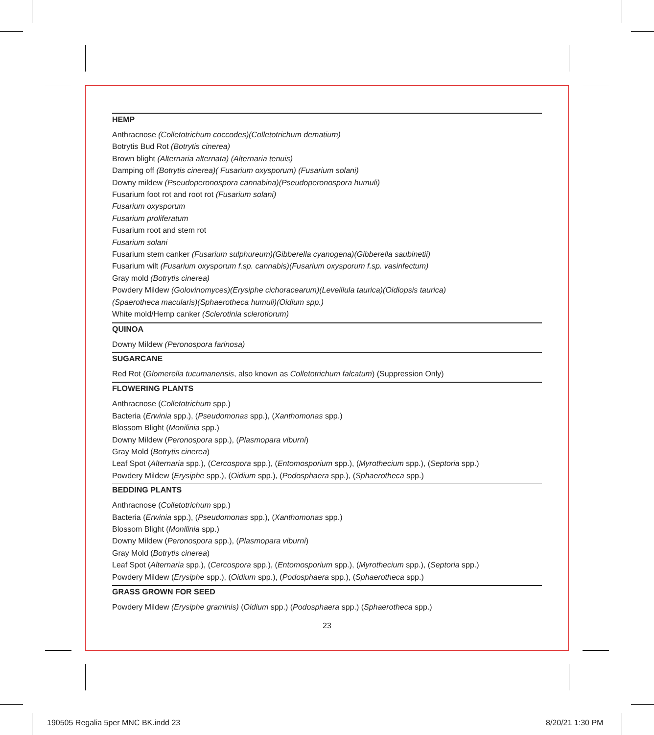HEMP
Anthracnose (Colletotrichum coccodes)(Colletotrichum dematium)
Botrytis Bud Rot (Botrytis cinerea)
Brown blight (Alternaria alternata) (Alternaria tenuis)
Damping off (Botrytis cinerea)( Fusarium oxysporum) (Fusarium solani)
Downy mildew (Pseudoperonospora cannabina)(Pseudoperonospora humuli)
Fusarium foot rot and root rot (Fusarium solani)
Fusarium oxysporum
Fusarium proliferatum
Fusarium root and stem rot
Fusarium solani
Fusarium stem canker (Fusarium sulphureum)(Gibberella cyanogena)(Gibberella saubinetii)
Fusarium wilt (Fusarium oxysporum f.sp. cannabis)(Fusarium oxysporum f.sp. vasinfectum)
Gray mold (Botrytis cinerea)
Powdery Mildew (Golovinomyces)(Erysiphe cichoracearum)(Leveillula taurica)(Oidiopsis taurica)
(Spaerotheca macularis)(Sphaerotheca humuli)(Oidium spp.)
White mold/Hemp canker (Sclerotinia sclerotiorum)
QUINOA
Downy Mildew (Peronospora farinosa)
SUGARCANE
Red Rot (Glomerella tucumanensis, also known as Colletotrichum falcatum) (Suppression Only)
FLOWERING PLANTS
Anthracnose (Colletotrichum spp.)
Bacteria (Erwinia spp.), (Pseudomonas spp.), (Xanthomonas spp.)
Blossom Blight (Monilinia spp.)
Downy Mildew (Peronospora spp.), (Plasmopara viburni)
Gray Mold (Botrytis cinerea)
Leaf Spot (Alternaria spp.), (Cercospora spp.), (Entomosporium spp.), (Myrothecium spp.), (Septoria spp.)
Powdery Mildew (Erysiphe spp.), (Oidium spp.), (Podosphaera spp.), (Sphaerotheca spp.)
BEDDING PLANTS
Anthracnose (Colletotrichum spp.)
Bacteria (Erwinia spp.), (Pseudomonas spp.), (Xanthomonas spp.)
Blossom Blight (Monilinia spp.)
Downy Mildew (Peronospora spp.), (Plasmopara viburni)
Gray Mold (Botrytis cinerea)
Leaf Spot (Alternaria spp.), (Cercospora spp.), (Entomosporium spp.), (Myrothecium spp.), (Septoria spp.)
Powdery Mildew (Erysiphe spp.), (Oidium spp.), (Podosphaera spp.), (Sphaerotheca spp.)
GRASS GROWN FOR SEED
Powdery Mildew (Erysiphe graminis) (Oidium spp.) (Podosphaera spp.) (Sphaerotheca spp.)
23
190505 Regalia 5per MNC BK.indd 23
8/20/21 1:30 PM